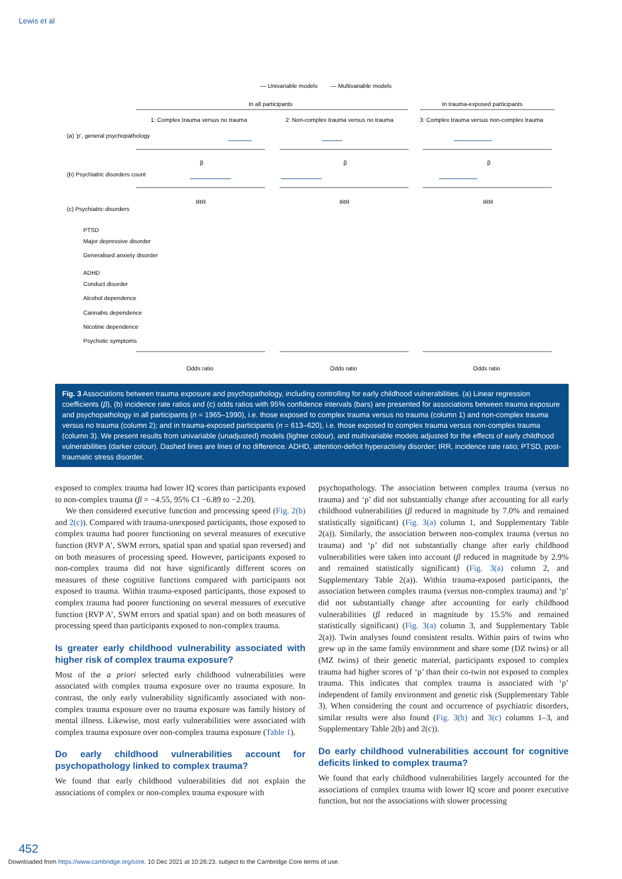Lewis et al
— Univariable models
— Multivariable models
In all participants
In trauma-exposed participants
1: Complex trauma versus no trauma
2: Non-complex trauma versus no trauma
3: Complex trauma versus non-complex trauma
(a) ‘p’, general psychopathology
(b) Psychiatric disorders count
(c) Psychiatric disorders
PTSD
Major depressive disorder
Generalised anxiety disorder
ADHD
Conduct disorder
Alcohol dependence
Cannabis dependence
Nicotine dependence
Psychotic symptoms
β
β
β
IRR
IRR
IRR
Odds ratio
Odds ratio
Odds ratio
Fig. 3 Associations between trauma exposure and psychopathology, including controlling for early childhood vulnerabilities. (a) Linear regression coefficients (β), (b) incidence rate ratios and (c) odds ratios with 95% confidence intervals (bars) are presented for associations between trauma exposure and psychopathology in all participants (n = 1965–1990), i.e. those exposed to complex trauma versus no trauma (column 1) and non-complex trauma versus no trauma (column 2); and in trauma-exposed participants (n = 613–620), i.e. those exposed to complex trauma versus non-complex trauma (column 3). We present results from univariable (unadjusted) models (lighter colour), and multivariable models adjusted for the effects of early childhood vulnerabilities (darker colour). Dashed lines are lines of no difference. ADHD, attention-deficit hyperactivity disorder; IRR, incidence rate ratio; PTSD, post-traumatic stress disorder.
exposed to complex trauma had lower IQ scores than participants exposed to non-complex trauma (β = −4.55, 95% CI −6.89 to −2.20).
We then considered executive function and processing speed (Fig. 2(b) and 2(c)). Compared with trauma-unexposed participants, those exposed to complex trauma had poorer functioning on several measures of executive function (RVP A’, SWM errors, spatial span and spatial span reversed) and on both measures of processing speed. However, participants exposed to non-complex trauma did not have significantly different scores on measures of these cognitive functions compared with participants not exposed to trauma. Within trauma-exposed participants, those exposed to complex trauma had poorer functioning on several measures of executive function (RVP A’, SWM errors and spatial span) and on both measures of processing speed than participants exposed to non-complex trauma.
Is greater early childhood vulnerability associated with higher risk of complex trauma exposure?
Most of the a priori selected early childhood vulnerabilities were associated with complex trauma exposure over no trauma exposure. In contrast, the only early vulnerability significantly associated with non-complex trauma exposure over no trauma exposure was family history of mental illness. Likewise, most early vulnerabilities were associated with complex trauma exposure over non-complex trauma exposure (Table 1).
Do early childhood vulnerabilities account for psychopathology linked to complex trauma?
We found that early childhood vulnerabilities did not explain the associations of complex or non-complex trauma exposure with
psychopathology. The association between complex trauma (versus no trauma) and ‘p’ did not substantially change after accounting for all early childhood vulnerabilities (β reduced in magnitude by 7.0% and remained statistically significant) (Fig. 3(a) column 1, and Supplementary Table 2(a)). Similarly, the association between non-complex trauma (versus no trauma) and ‘p’ did not substantially change after early childhood vulnerabilities were taken into account (β reduced in magnitude by 2.9% and remained statistically significant) (Fig. 3(a) column 2, and Supplementary Table 2(a)). Within trauma-exposed participants, the association between complex trauma (versus non-complex trauma) and ‘p’ did not substantially change after accounting for early childhood vulnerabilities (β reduced in magnitude by 15.5% and remained statistically significant) (Fig. 3(a) column 3, and Supplementary Table 2(a)). Twin analyses found consistent results. Within pairs of twins who grew up in the same family environment and share some (DZ twins) or all (MZ twins) of their genetic material, participants exposed to complex trauma had higher scores of ‘p’ than their co-twin not exposed to complex trauma. This indicates that complex trauma is associated with ‘p’ independent of family environment and genetic risk (Supplementary Table 3). When considering the count and occurrence of psychiatric disorders, similar results were also found (Fig. 3(b) and 3(c) columns 1–3, and Supplementary Table 2(b) and 2(c)).
Do early childhood vulnerabilities account for cognitive deficits linked to complex trauma?
We found that early childhood vulnerabilities largely accounted for the associations of complex trauma with lower IQ score and poorer executive function, but not the associations with slower processing
452
Downloaded from https://www.cambridge.org/core. 10 Dec 2021 at 10:26:23, subject to the Cambridge Core terms of use.